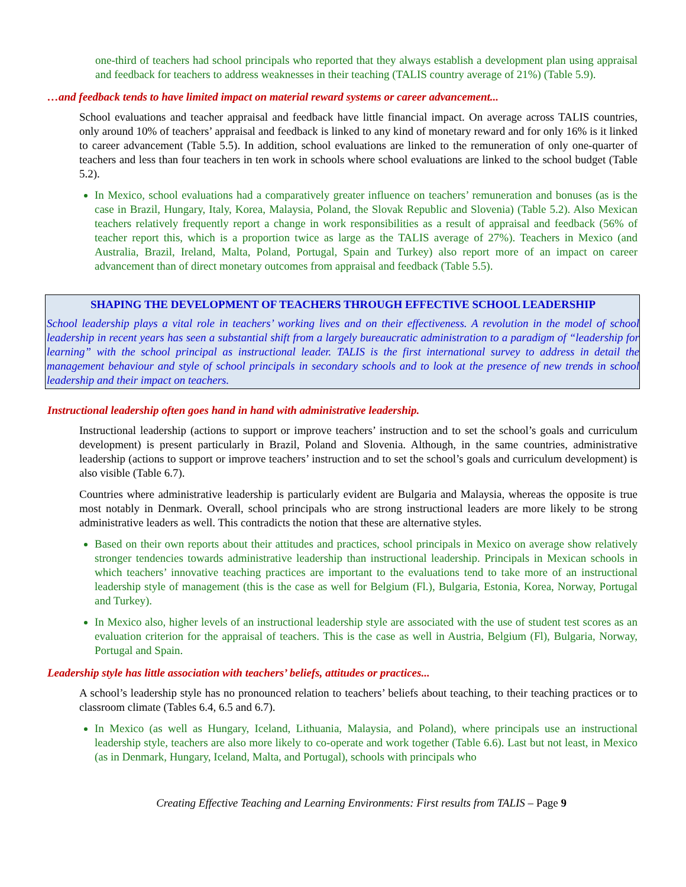one-third of teachers had school principals who reported that they always establish a development plan using appraisal and feedback for teachers to address weaknesses in their teaching (TALIS country average of 21%) (Table 5.9).
…and feedback tends to have limited impact on material reward systems or career advancement...
School evaluations and teacher appraisal and feedback have little financial impact. On average across TALIS countries, only around 10% of teachers’ appraisal and feedback is linked to any kind of monetary reward and for only 16% is it linked to career advancement (Table 5.5). In addition, school evaluations are linked to the remuneration of only one-quarter of teachers and less than four teachers in ten work in schools where school evaluations are linked to the school budget (Table 5.2).
In Mexico, school evaluations had a comparatively greater influence on teachers’ remuneration and bonuses (as is the case in Brazil, Hungary, Italy, Korea, Malaysia, Poland, the Slovak Republic and Slovenia) (Table 5.2). Also Mexican teachers relatively frequently report a change in work responsibilities as a result of appraisal and feedback (56% of teacher report this, which is a proportion twice as large as the TALIS average of 27%). Teachers in Mexico (and Australia, Brazil, Ireland, Malta, Poland, Portugal, Spain and Turkey) also report more of an impact on career advancement than of direct monetary outcomes from appraisal and feedback (Table 5.5).
SHAPING THE DEVELOPMENT OF TEACHERS THROUGH EFFECTIVE SCHOOL LEADERSHIP
School leadership plays a vital role in teachers’ working lives and on their effectiveness. A revolution in the model of school leadership in recent years has seen a substantial shift from a largely bureaucratic administration to a paradigm of “leadership for learning” with the school principal as instructional leader. TALIS is the first international survey to address in detail the management behaviour and style of school principals in secondary schools and to look at the presence of new trends in school leadership and their impact on teachers.
Instructional leadership often goes hand in hand with administrative leadership.
Instructional leadership (actions to support or improve teachers’ instruction and to set the school’s goals and curriculum development) is present particularly in Brazil, Poland and Slovenia. Although, in the same countries, administrative leadership (actions to support or improve teachers’ instruction and to set the school’s goals and curriculum development) is also visible (Table 6.7).
Countries where administrative leadership is particularly evident are Bulgaria and Malaysia, whereas the opposite is true most notably in Denmark. Overall, school principals who are strong instructional leaders are more likely to be strong administrative leaders as well. This contradicts the notion that these are alternative styles.
Based on their own reports about their attitudes and practices, school principals in Mexico on average show relatively stronger tendencies towards administrative leadership than instructional leadership. Principals in Mexican schools in which teachers’ innovative teaching practices are important to the evaluations tend to take more of an instructional leadership style of management (this is the case as well for Belgium (Fl.), Bulgaria, Estonia, Korea, Norway, Portugal and Turkey).
In Mexico also, higher levels of an instructional leadership style are associated with the use of student test scores as an evaluation criterion for the appraisal of teachers. This is the case as well in Austria, Belgium (Fl), Bulgaria, Norway, Portugal and Spain.
Leadership style has little association with teachers’ beliefs, attitudes or practices...
A school’s leadership style has no pronounced relation to teachers’ beliefs about teaching, to their teaching practices or to classroom climate (Tables 6.4, 6.5 and 6.7).
In Mexico (as well as Hungary, Iceland, Lithuania, Malaysia, and Poland), where principals use an instructional leadership style, teachers are also more likely to co-operate and work together (Table 6.6). Last but not least, in Mexico (as in Denmark, Hungary, Iceland, Malta, and Portugal), schools with principals who
Creating Effective Teaching and Learning Environments: First results from TALIS – Page 9